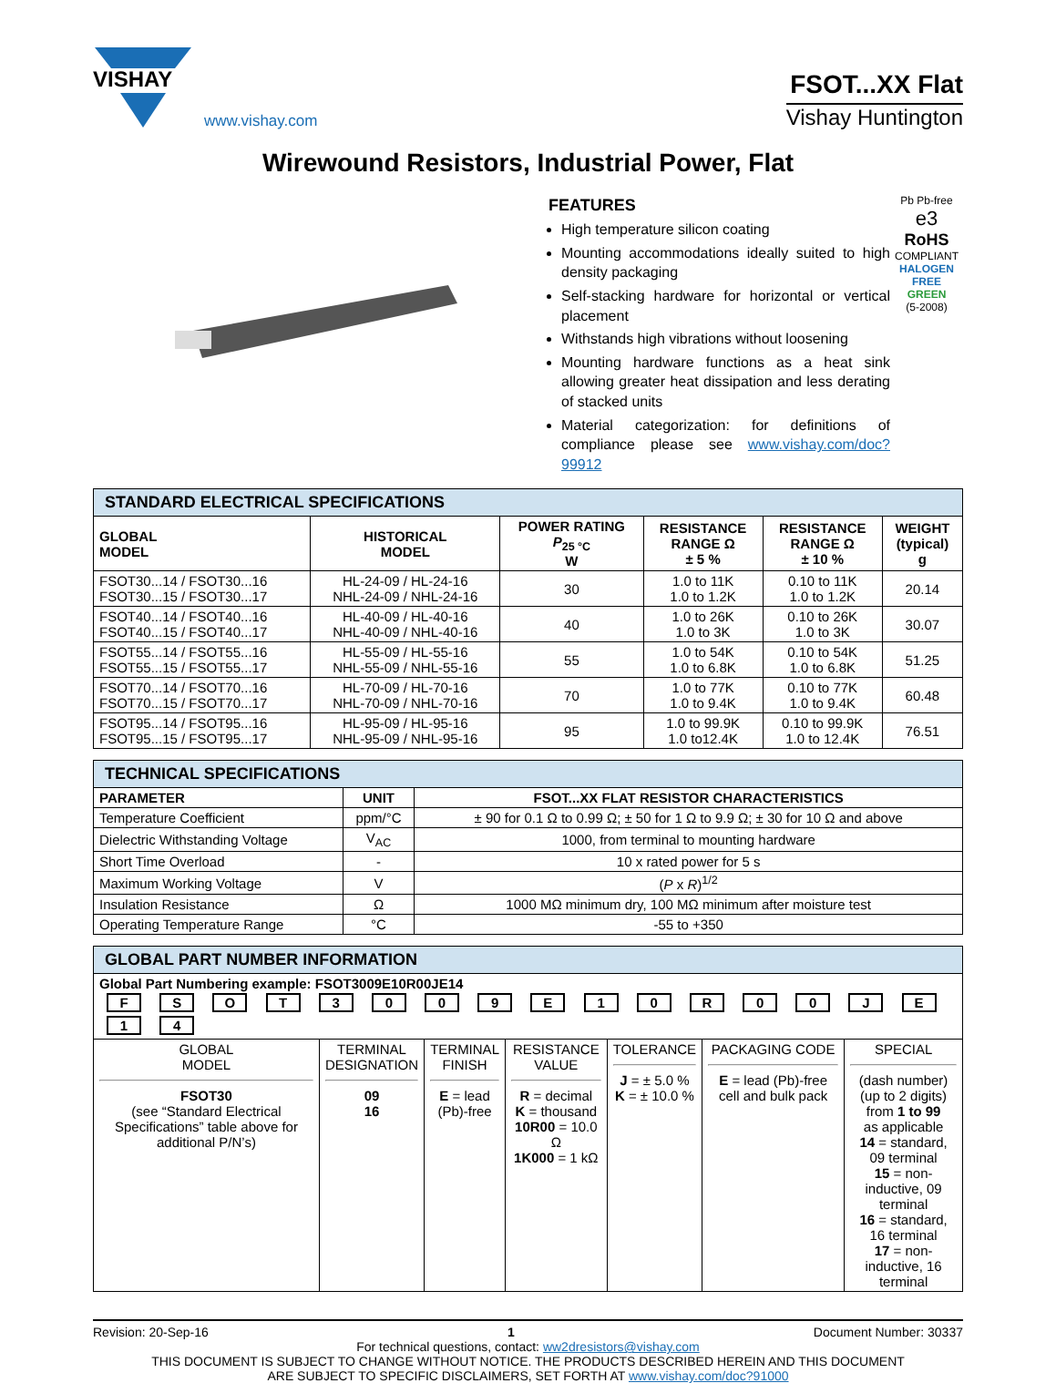VISHAY
www.vishay.com
FSOT...XX Flat
Vishay Huntington
Wirewound Resistors, Industrial Power, Flat
FEATURES
High temperature silicon coating
Mounting accommodations ideally suited to high density packaging
Self-stacking hardware for horizontal or vertical placement
Withstands high vibrations without loosening
Mounting hardware functions as a heat sink allowing greater heat dissipation and less derating of stacked units
Material categorization: for definitions of compliance please see www.vishay.com/doc?99912
Pb Pb-free
e3
RoHS
COMPLIANT
HALOGEN FREE
GREEN
(5-2008)
| STANDARD ELECTRICAL SPECIFICATIONS | | | | | |
| --- | --- | --- | --- | --- | --- |
| GLOBAL MODEL | HISTORICAL MODEL | POWER RATING P<sub>25 °C</sub> W | RESISTANCE RANGE Ω ± 5 % | RESISTANCE RANGE Ω ± 10 % | WEIGHT (typical) g |
| FSOT30...14 / FSOT30...16 FSOT30...15 / FSOT30...17 | HL-24-09 / HL-24-16 NHL-24-09 / NHL-24-16 | 30 | 1.0 to 11K 1.0 to 1.2K | 0.10 to 11K 1.0 to 1.2K | 20.14 |
| FSOT40...14 / FSOT40...16 FSOT40...15 / FSOT40...17 | HL-40-09 / HL-40-16 NHL-40-09 / NHL-40-16 | 40 | 1.0 to 26K 1.0 to 3K | 0.10 to 26K 1.0 to 3K | 30.07 |
| FSOT55...14 / FSOT55...16 FSOT55...15 / FSOT55...17 | HL-55-09 / HL-55-16 NHL-55-09 / NHL-55-16 | 55 | 1.0 to 54K 1.0 to 6.8K | 0.10 to 54K 1.0 to 6.8K | 51.25 |
| FSOT70...14 / FSOT70...16 FSOT70...15 / FSOT70...17 | HL-70-09 / HL-70-16 NHL-70-09 / NHL-70-16 | 70 | 1.0 to 77K 1.0 to 9.4K | 0.10 to 77K 1.0 to 9.4K | 60.48 |
| FSOT95...14 / FSOT95...16 FSOT95...15 / FSOT95...17 | HL-95-09 / HL-95-16 NHL-95-09 / NHL-95-16 | 95 | 1.0 to 99.9K 1.0 to12.4K | 0.10 to 99.9K 1.0 to 12.4K | 76.51 |
| TECHNICAL SPECIFICATIONS | | |
| --- | --- | --- |
| PARAMETER | UNIT | FSOT...XX FLAT RESISTOR CHARACTERISTICS |
| Temperature Coefficient | ppm/°C | ± 90 for 0.1 Ω to 0.99 Ω; ± 50 for 1 Ω to 9.9 Ω; ± 30 for 10 Ω and above |
| Dielectric Withstanding Voltage | V<sub>AC</sub> | 1000, from terminal to mounting hardware |
| Short Time Overload | - | 10 x rated power for 5 s |
| Maximum Working Voltage | V | ( P x R )<sup>1/2</sup> |
| Insulation Resistance | Ω | 1000 MΩ minimum dry, 100 MΩ minimum after moisture test |
| Operating Temperature Range | °C | -55 to +350 |
| GLOBAL PART NUMBER INFORMATION | | | | | | |
| --- | --- | --- | --- | --- | --- | --- |
| Global Part Numbering example: FSOT3009E10R00JE14 F S O T 3 0 0 9 E 1 0 R 0 0 J E 1 4 | | | | | | |
| GLOBAL MODEL FSOT30 (see “Standard Electrical Specifications” table above for additional P/N’s) | TERMINAL DESIGNATION 09 16 | TERMINAL FINISH E = lead (Pb)-free | RESISTANCE VALUE R = decimal K = thousand 10R00 = 10.0 Ω 1K000 = 1 kΩ | TOLERANCE J = ± 5.0 % K = ± 10.0 % | PACKAGING CODE E = lead (Pb)-free cell and bulk pack | SPECIAL (dash number) (up to 2 digits) from 1 to 99 as applicable 14 = standard, 09 terminal 15 = non-inductive, 09 terminal 16 = standard, 16 terminal 17 = non-inductive, 16 terminal |
Revision: 20-Sep-16 1 Document Number: 30337
For technical questions, contact: ww2dresistors@vishay.com
THIS DOCUMENT IS SUBJECT TO CHANGE WITHOUT NOTICE. THE PRODUCTS DESCRIBED HEREIN AND THIS DOCUMENT
ARE SUBJECT TO SPECIFIC DISCLAIMERS, SET FORTH AT www.vishay.com/doc?91000